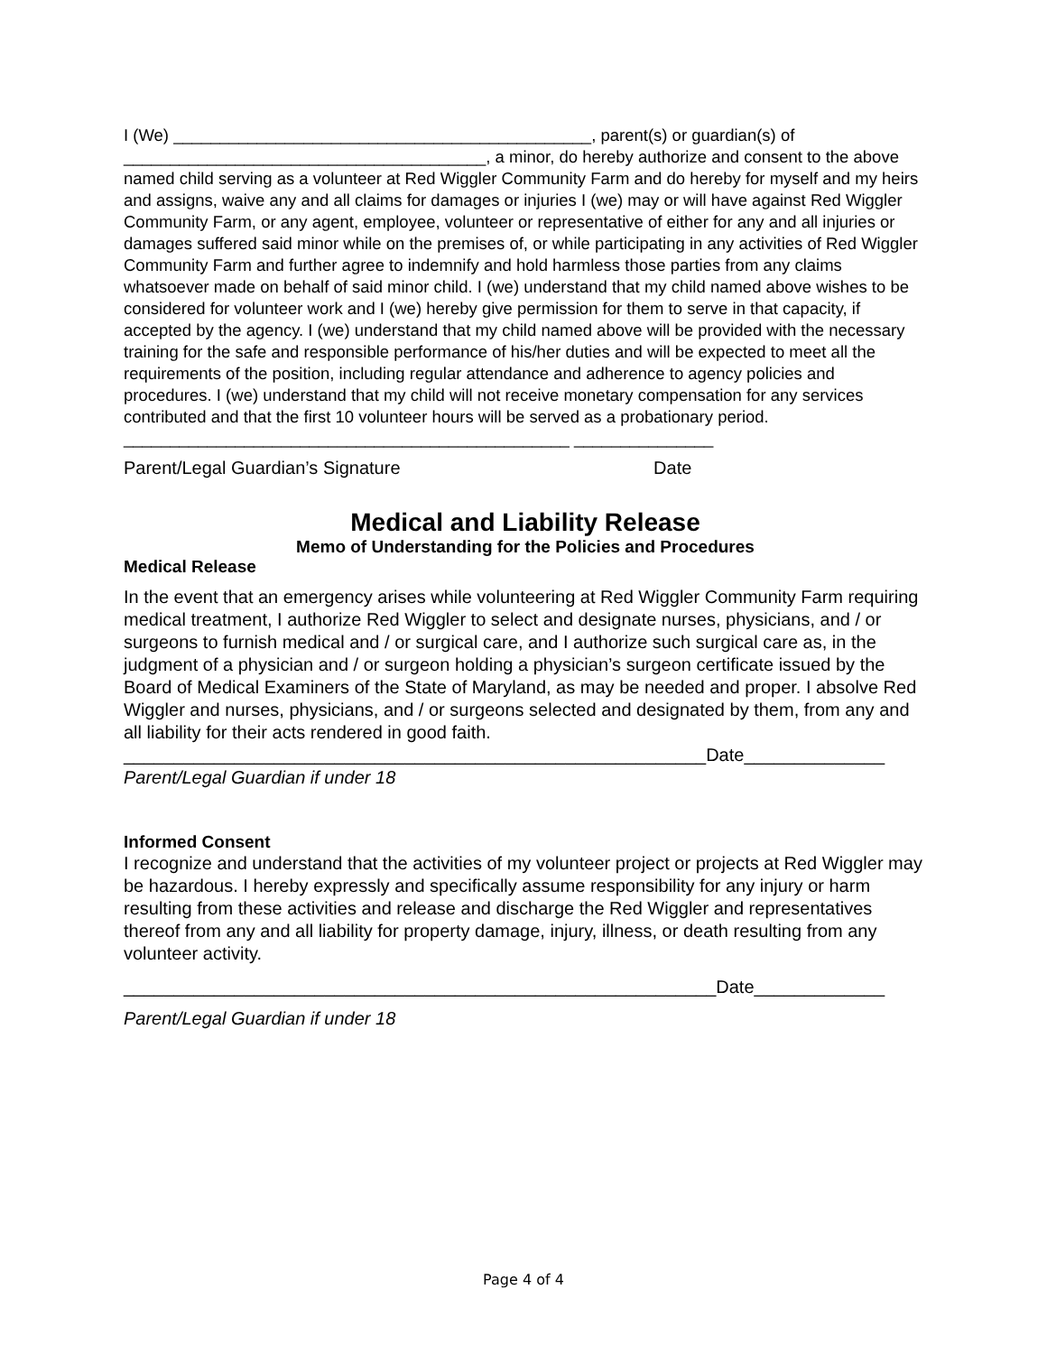I (We) _____________________________________________, parent(s) or guardian(s) of _______________________________________, a minor, do hereby authorize and consent to the above named child serving as a volunteer at Red Wiggler Community Farm and do hereby for myself and my heirs and assigns, waive any and all claims for damages or injuries I (we) may or will have against Red Wiggler Community Farm, or any agent, employee, volunteer or representative of either for any and all injuries or damages suffered said minor while on the premises of, or while participating in any activities of Red Wiggler Community Farm and further agree to indemnify and hold harmless those parties from any claims whatsoever made on behalf of said minor child. I (we) understand that my child named above wishes to be considered for volunteer work and I (we) hereby give permission for them to serve in that capacity, if accepted by the agency. I (we) understand that my child named above will be provided with the necessary training for the safe and responsible performance of his/her duties and will be expected to meet all the requirements of the position, including regular attendance and adherence to agency policies and procedures. I (we) understand that my child will not receive monetary compensation for any services contributed and that the first 10 volunteer hours will be served as a probationary period.
________________________________________________ _______________
Parent/Legal Guardian’s Signature Date
Medical and Liability Release
Memo of Understanding for the Policies and Procedures
Medical Release
In the event that an emergency arises while volunteering at Red Wiggler Community Farm requiring medical treatment, I authorize Red Wiggler to select and designate nurses, physicians, and / or surgeons to furnish medical and / or surgical care, and I authorize such surgical care as, in the judgment of a physician and / or surgeon holding a physician’s surgeon certificate issued by the Board of Medical Examiners of the State of Maryland, as may be needed and proper. I absolve Red Wiggler and nurses, physicians, and / or surgeons selected and designated by them, from any and all liability for their acts rendered in good faith.
__________________________________________________________Date______________
Parent/Legal Guardian if under 18
Informed Consent
I recognize and understand that the activities of my volunteer project or projects at Red Wiggler may be hazardous. I hereby expressly and specifically assume responsibility for any injury or harm resulting from these activities and release and discharge the Red Wiggler and representatives thereof from any and all liability for property damage, injury, illness, or death resulting from any volunteer activity.
___________________________________________________________Date_____________
Parent/Legal Guardian if under 18
Page 4 of 4